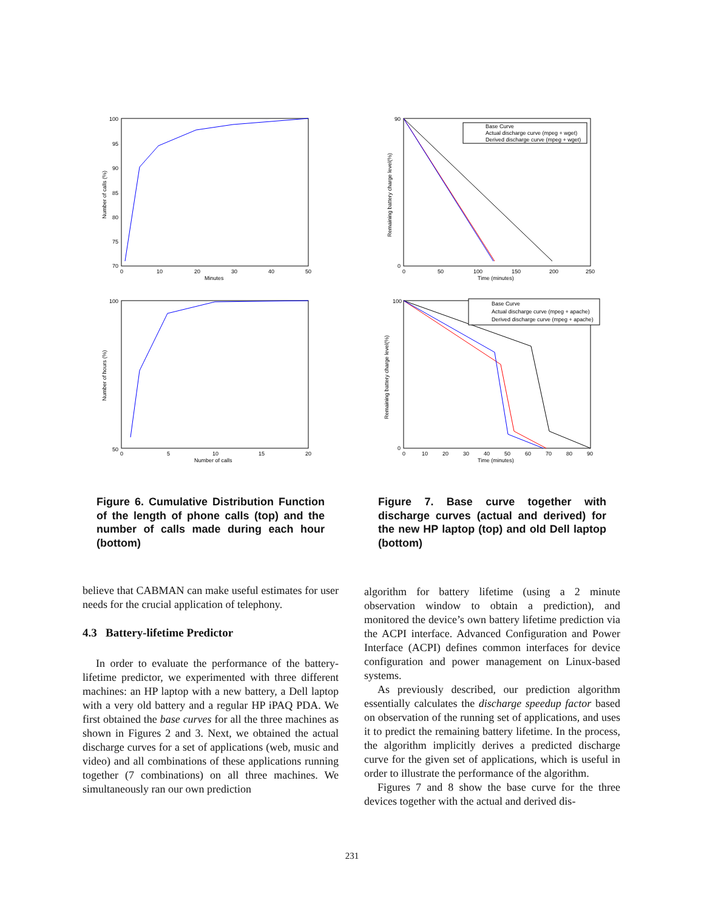100
95
90
85
80
75
70
0
10
20
30
40
50
Minutes
Number of calls (%)
100
50
0
5
10
15
20
Number of calls
Number of hours (%)
Base Curve
Actual discharge curve (mpeg + wget)
Derived discharge curve (mpeg + wget)
90
0
0
50
100
150
200
250
Time (minutes)
Remaining battery charge level(%)
Base Curve
Actual discharge curve (mpeg + apache)
Derived discharge curve (mpeg + apache)
100
0
0
10
20
30
40
50
60
70
80
90
Time (minutes)
Remaining battery charge level(%)
Figure 6. Cumulative Distribution Function of the length of phone calls (top) and the number of calls made during each hour (bottom)
Figure 7. Base curve together with discharge curves (actual and derived) for the new HP laptop (top) and old Dell laptop (bottom)
believe that CABMAN can make useful estimates for user needs for the crucial application of telephony.
4.3 Battery-lifetime Predictor
In order to evaluate the performance of the battery-lifetime predictor, we experimented with three different machines: an HP laptop with a new battery, a Dell laptop with a very old battery and a regular HP iPAQ PDA. We first obtained the base curves for all the three machines as shown in Figures 2 and 3. Next, we obtained the actual discharge curves for a set of applications (web, music and video) and all combinations of these applications running together (7 combinations) on all three machines. We simultaneously ran our own prediction
algorithm for battery lifetime (using a 2 minute observation window to obtain a prediction), and monitored the device’s own battery lifetime prediction via the ACPI interface. Advanced Configuration and Power Interface (ACPI) defines common interfaces for device configuration and power management on Linux-based systems.
As previously described, our prediction algorithm essentially calculates the discharge speedup factor based on observation of the running set of applications, and uses it to predict the remaining battery lifetime. In the process, the algorithm implicitly derives a predicted discharge curve for the given set of applications, which is useful in order to illustrate the performance of the algorithm.
Figures 7 and 8 show the base curve for the three devices together with the actual and derived dis-
231